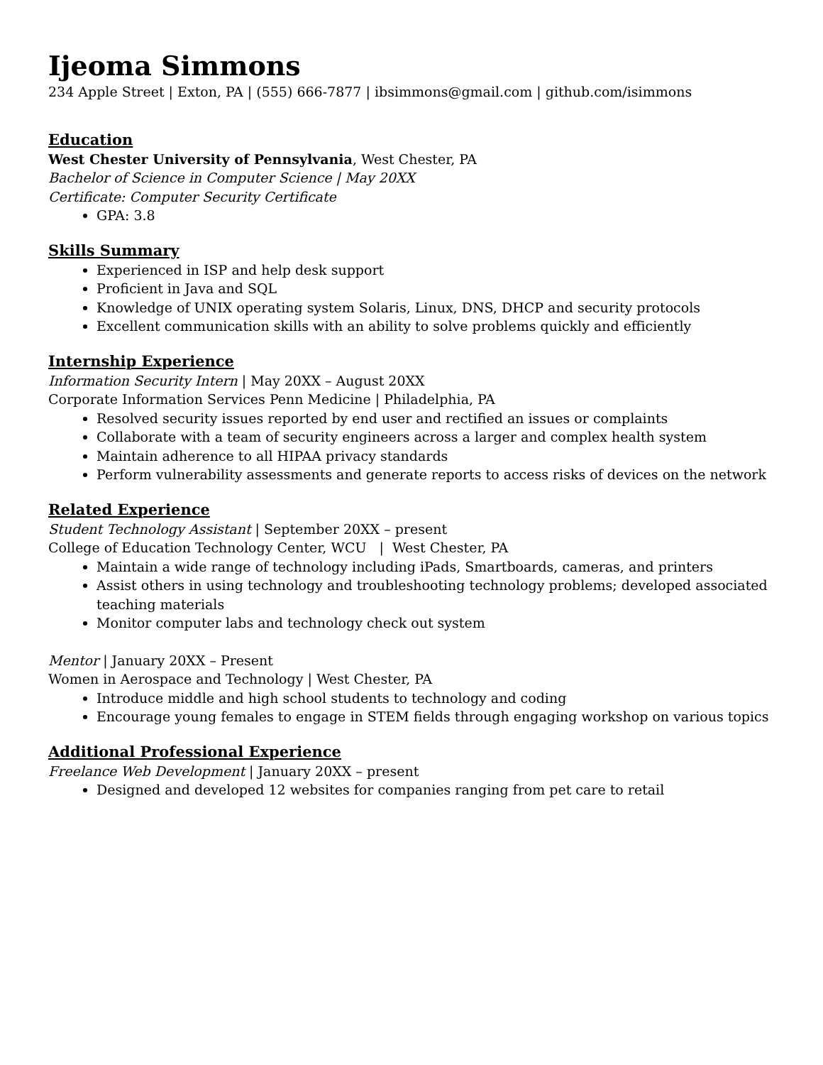Ijeoma Simmons
234 Apple Street | Exton, PA | (555) 666-7877 | ibsimmons@gmail.com | github.com/isimmons
Education
West Chester University of Pennsylvania, West Chester, PA
Bachelor of Science in Computer Science | May 20XX
Certificate: Computer Security Certificate
GPA: 3.8
Skills Summary
Experienced in ISP and help desk support
Proficient in Java and SQL
Knowledge of UNIX operating system Solaris, Linux, DNS, DHCP and security protocols
Excellent communication skills with an ability to solve problems quickly and efficiently
Internship Experience
Information Security Intern | May 20XX – August 20XX
Corporate Information Services Penn Medicine | Philadelphia, PA
Resolved security issues reported by end user and rectified an issues or complaints
Collaborate with a team of security engineers across a larger and complex health system
Maintain adherence to all HIPAA privacy standards
Perform vulnerability assessments and generate reports to access risks of devices on the network
Related Experience
Student Technology Assistant | September 20XX – present
College of Education Technology Center, WCU | West Chester, PA
Maintain a wide range of technology including iPads, Smartboards, cameras, and printers
Assist others in using technology and troubleshooting technology problems; developed associated teaching materials
Monitor computer labs and technology check out system
Mentor | January 20XX – Present
Women in Aerospace and Technology | West Chester, PA
Introduce middle and high school students to technology and coding
Encourage young females to engage in STEM fields through engaging workshop on various topics
Additional Professional Experience
Freelance Web Development | January 20XX – present
Designed and developed 12 websites for companies ranging from pet care to retail